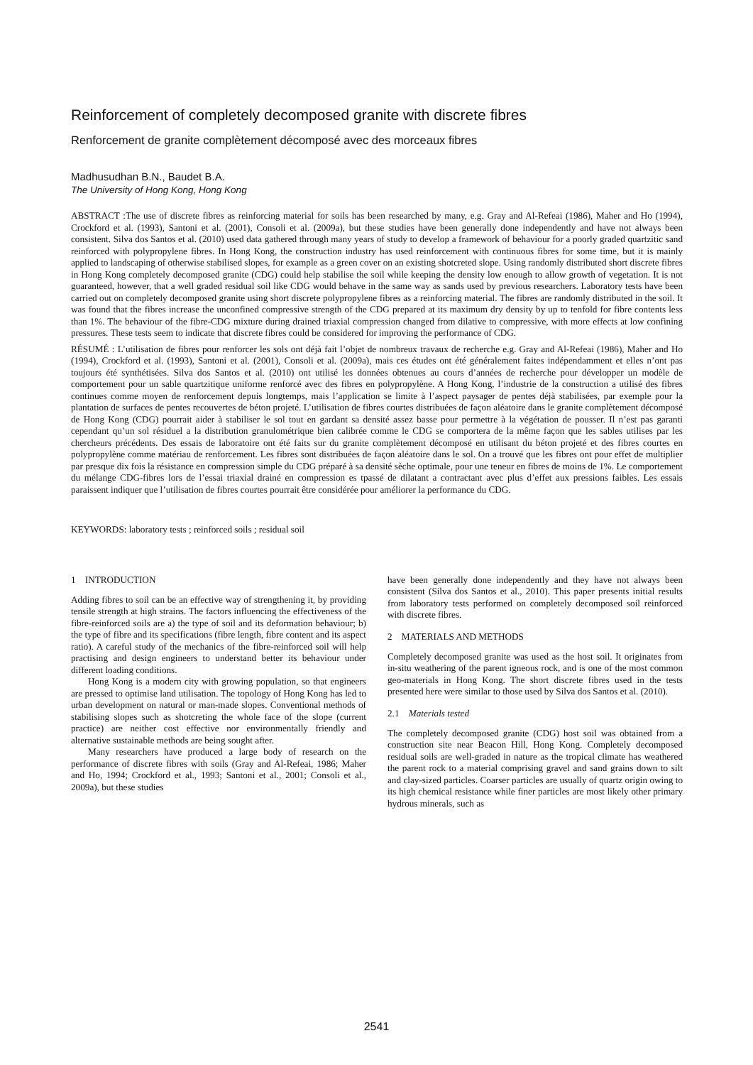Reinforcement of completely decomposed granite with discrete fibres
Renforcement de granite complètement décomposé avec des morceaux fibres
Madhusudhan B.N., Baudet B.A.
The University of Hong Kong, Hong Kong
ABSTRACT :The use of discrete fibres as reinforcing material for soils has been researched by many, e.g. Gray and Al-Refeai (1986), Maher and Ho (1994), Crockford et al. (1993), Santoni et al. (2001), Consoli et al. (2009a), but these studies have been generally done independently and have not always been consistent. Silva dos Santos et al. (2010) used data gathered through many years of study to develop a framework of behaviour for a poorly graded quartzitic sand reinforced with polypropylene fibres. In Hong Kong, the construction industry has used reinforcement with continuous fibres for some time, but it is mainly applied to landscaping of otherwise stabilised slopes, for example as a green cover on an existing shotcreted slope. Using randomly distributed short discrete fibres in Hong Kong completely decomposed granite (CDG) could help stabilise the soil while keeping the density low enough to allow growth of vegetation. It is not guaranteed, however, that a well graded residual soil like CDG would behave in the same way as sands used by previous researchers. Laboratory tests have been carried out on completely decomposed granite using short discrete polypropylene fibres as a reinforcing material. The fibres are randomly distributed in the soil. It was found that the fibres increase the unconfined compressive strength of the CDG prepared at its maximum dry density by up to tenfold for fibre contents less than 1%. The behaviour of the fibre-CDG mixture during drained triaxial compression changed from dilative to compressive, with more effects at low confining pressures. These tests seem to indicate that discrete fibres could be considered for improving the performance of CDG.
RÉSUMÉ : L’utilisation de fibres pour renforcer les sols ont déjà fait l’objet de nombreux travaux de recherche e.g. Gray and Al-Refeai (1986), Maher and Ho (1994), Crockford et al. (1993), Santoni et al. (2001), Consoli et al. (2009a), mais ces études ont été généralement faites indépendamment et elles n’ont pas toujours été synthétisées. Silva dos Santos et al. (2010) ont utilisé les données obtenues au cours d’années de recherche pour développer un modèle de comportement pour un sable quartzitique uniforme renforcé avec des fibres en polypropylène. A Hong Kong, l’industrie de la construction a utilisé des fibres continues comme moyen de renforcement depuis longtemps, mais l’application se limite à l’aspect paysager de pentes déjà stabilisées, par exemple pour la plantation de surfaces de pentes recouvertes de béton projeté. L’utilisation de fibres courtes distribuées de façon aléatoire dans le granite complètement décomposé de Hong Kong (CDG) pourrait aider à stabiliser le sol tout en gardant sa densité assez basse pour permettre à la végétation de pousser. Il n’est pas garanti cependant qu’un sol résiduel a la distribution granulométrique bien calibrée comme le CDG se comportera de la même façon que les sables utilises par les chercheurs précédents. Des essais de laboratoire ont été faits sur du granite complètement décomposé en utilisant du béton projeté et des fibres courtes en polypropylène comme matériau de renforcement. Les fibres sont distribuées de façon aléatoire dans le sol. On a trouvé que les fibres ont pour effet de multiplier par presque dix fois la résistance en compression simple du CDG préparé à sa densité sèche optimale, pour une teneur en fibres de moins de 1%. Le comportement du mélange CDG-fibres lors de l’essai triaxial drainé en compression es tpassé de dilatant a contractant avec plus d’effet aux pressions faibles. Les essais paraissent indiquer que l’utilisation de fibres courtes pourrait être considérée pour améliorer la performance du CDG.
KEYWORDS: laboratory tests ; reinforced soils ; residual soil
1 INTRODUCTION
Adding fibres to soil can be an effective way of strengthening it, by providing tensile strength at high strains. The factors influencing the effectiveness of the fibre-reinforced soils are a) the type of soil and its deformation behaviour; b) the type of fibre and its specifications (fibre length, fibre content and its aspect ratio). A careful study of the mechanics of the fibre-reinforced soil will help practising and design engineers to understand better its behaviour under different loading conditions.
Hong Kong is a modern city with growing population, so that engineers are pressed to optimise land utilisation. The topology of Hong Kong has led to urban development on natural or man-made slopes. Conventional methods of stabilising slopes such as shotcreting the whole face of the slope (current practice) are neither cost effective nor environmentally friendly and alternative sustainable methods are being sought after.
Many researchers have produced a large body of research on the performance of discrete fibres with soils (Gray and Al-Refeai, 1986; Maher and Ho, 1994; Crockford et al., 1993; Santoni et al., 2001; Consoli et al., 2009a), but these studies
have been generally done independently and they have not always been consistent (Silva dos Santos et al., 2010). This paper presents initial results from laboratory tests performed on completely decomposed soil reinforced with discrete fibres.
2 MATERIALS AND METHODS
Completely decomposed granite was used as the host soil. It originates from in-situ weathering of the parent igneous rock, and is one of the most common geo-materials in Hong Kong. The short discrete fibres used in the tests presented here were similar to those used by Silva dos Santos et al. (2010).
2.1 Materials tested
The completely decomposed granite (CDG) host soil was obtained from a construction site near Beacon Hill, Hong Kong. Completely decomposed residual soils are well-graded in nature as the tropical climate has weathered the parent rock to a material comprising gravel and sand grains down to silt and clay-sized particles. Coarser particles are usually of quartz origin owing to its high chemical resistance while finer particles are most likely other primary hydrous minerals, such as
2541